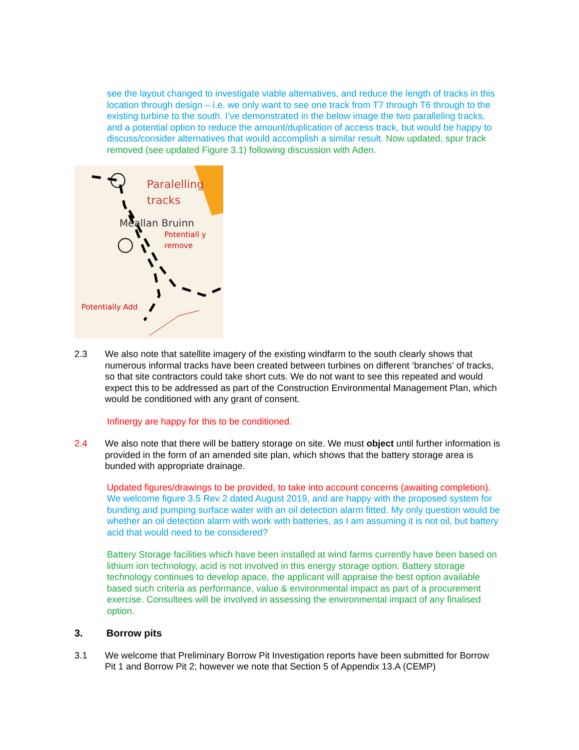see the layout changed to investigate viable alternatives, and reduce the length of tracks in this location through design – i.e. we only want to see one track from T7 through T6 through to the existing turbine to the south. I’ve demonstrated in the below image the two paralleling tracks, and a potential option to reduce the amount/duplication of access track, but would be happy to discuss/consider alternatives that would accomplish a similar result. Now updated, spur track removed (see updated Figure 3.1) following discussion with Aden.
Paralelling
tracks
Meallan Bruinn
Potentiall y remove
Potentially Add
2.3 We also note that satellite imagery of the existing windfarm to the south clearly shows that numerous informal tracks have been created between turbines on different ‘branches’ of tracks, so that site contractors could take short cuts. We do not want to see this repeated and would expect this to be addressed as part of the Construction Environmental Management Plan, which would be conditioned with any grant of consent.
Infinergy are happy for this to be conditioned.
2.4 We also note that there will be battery storage on site. We must object until further information is provided in the form of an amended site plan, which shows that the battery storage area is bunded with appropriate drainage.
Updated figures/drawings to be provided, to take into account concerns (awaiting completion). We welcome figure 3.5 Rev 2 dated August 2019, and are happy with the proposed system for bunding and pumping surface water with an oil detection alarm fitted. My only question would be whether an oil detection alarm with work with batteries, as I am assuming it is not oil, but battery acid that would need to be considered?
Battery Storage facilities which have been installed at wind farms currently have been based on lithium ion technology, acid is not involved in this energy storage option. Battery storage technology continues to develop apace, the applicant will appraise the best option available based such criteria as performance, value & environmental impact as part of a procurement exercise. Consultees will be involved in assessing the environmental impact of any finalised option.
3. Borrow pits
3.1 We welcome that Preliminary Borrow Pit Investigation reports have been submitted for Borrow Pit 1 and Borrow Pit 2; however we note that Section 5 of Appendix 13.A (CEMP)